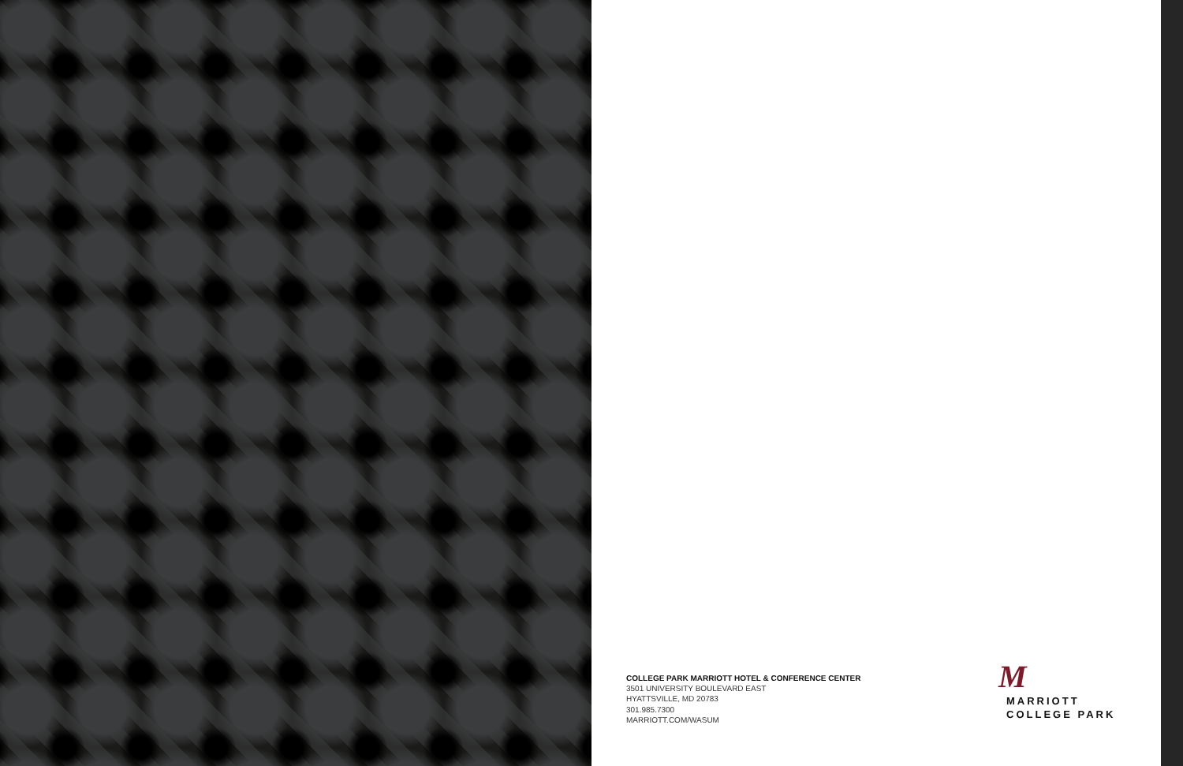COLLEGE PARK MARRIOTT HOTEL & CONFERENCE CENTER
3501 UNIVERSITY BOULEVARD EAST
HYATTSVILLE, MD 20783
301.985.7300
MARRIOTT.COM/WASUM
M
MARRIOTT
COLLEGE PARK